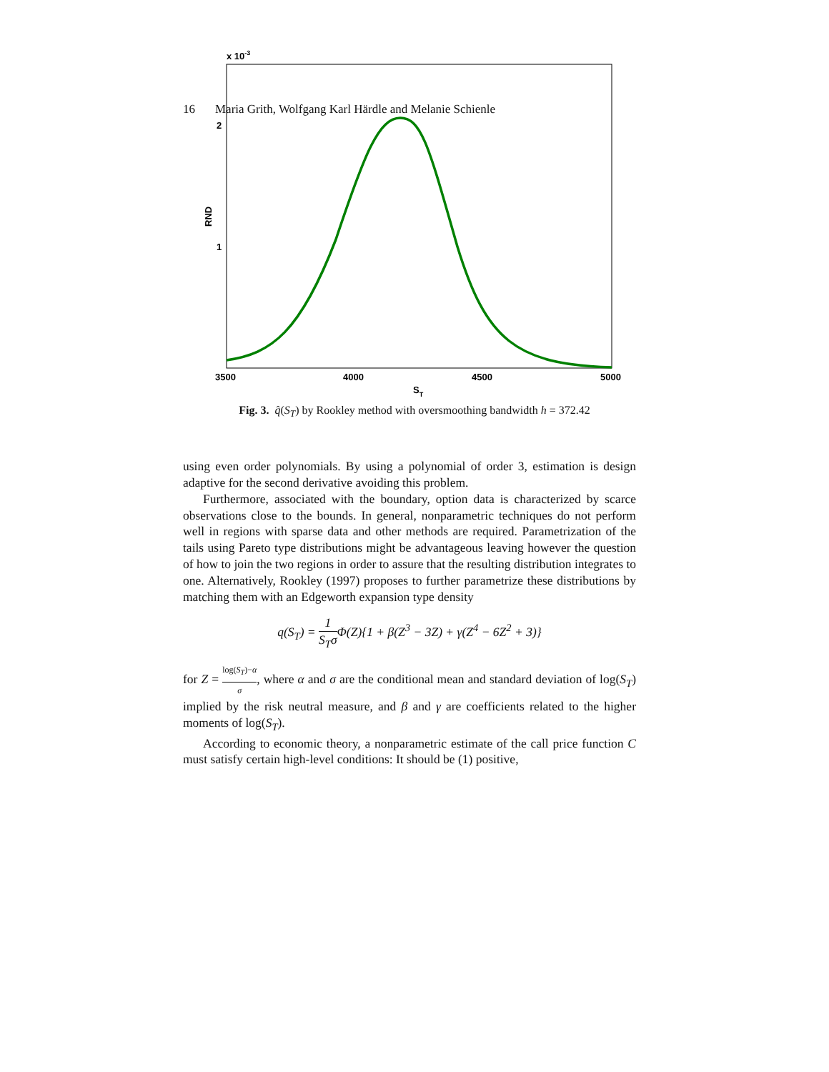16 Maria Grith, Wolfgang Karl Härdle and Melanie Schienle
x 10-3
2
1
RND
3500
4000
4500
5000
ST
Fig. 3. q̂(S<sub>T</sub>) by Rookley method with oversmoothing bandwidth h = 372.42
using even order polynomials. By using a polynomial of order 3, estimation is design adaptive for the second derivative avoiding this problem.
Furthermore, associated with the boundary, option data is characterized by scarce observations close to the bounds. In general, nonparametric techniques do not perform well in regions with sparse data and other methods are required. Parametrization of the tails using Pareto type distributions might be advantageous leaving however the question of how to join the two regions in order to assure that the resulting distribution integrates to one. Alternatively, Rookley (1997) proposes to further parametrize these distributions by matching them with an Edgeworth expansion type density
q(S<sub>T</sub>) = 1 S<sub>T</sub>σ Φ(Z){1 + β(Z<sup>3</sup> − 3Z) + γ(Z<sup>4</sup> − 6Z<sup>2</sup> + 3)}
for Z = log(S<sub>T</sub>)−α σ, where α and σ are the conditional mean and standard deviation of log(S<sub>T</sub>) implied by the risk neutral measure, and β and γ are coefficients related to the higher moments of log(S<sub>T</sub>).
According to economic theory, a nonparametric estimate of the call price function C must satisfy certain high-level conditions: It should be (1) positive,